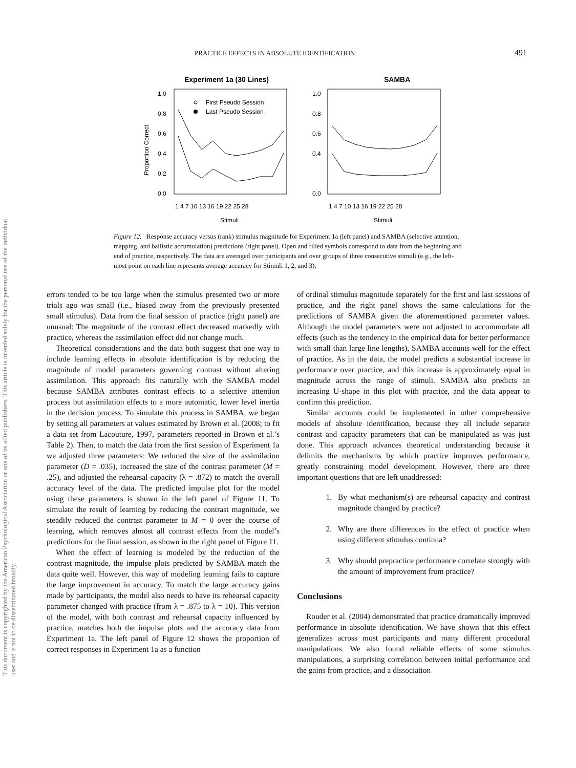PRACTICE EFFECTS IN ABSOLUTE IDENTIFICATION 491
This document is copyrighted by the American Psychological Association or one of its allied publishers. This article is intended solely for the personal use of the individual user and is not to be disseminated broadly.
Experiment 1a (30 Lines)
1.0
0.8
0.6
0.4
0.2
0.0
Proportion Correct
First Pseudo Session
Last Pseudo Session
1 4 7 10 13 16 19 22 25 28
Stimuli
SAMBA
1.0
0.8
0.6
0.4
0.0
1 4 7 10 13 16 19 22 25 28
Stimuli
Figure 12. Response accuracy versus (rank) stimulus magnitude for Experiment 1a (left panel) and SAMBA (selective attention, mapping, and ballistic accumulation) predictions (right panel). Open and filled symbols correspond to data from the beginning and end of practice, respectively. The data are averaged over participants and over groups of three consecutive stimuli (e.g., the left-most point on each line represents average accuracy for Stimuli 1, 2, and 3).
errors tended to be too large when the stimulus presented two or more trials ago was small (i.e., biased away from the previously presented small stimulus). Data from the final session of practice (right panel) are unusual: The magnitude of the contrast effect decreased markedly with practice, whereas the assimilation effect did not change much.
Theoretical considerations and the data both suggest that one way to include learning effects in absolute identification is by reducing the magnitude of model parameters governing contrast without altering assimilation. This approach fits naturally with the SAMBA model because SAMBA attributes contrast effects to a selective attention process but assimilation effects to a more automatic, lower level inertia in the decision process. To simulate this process in SAMBA, we began by setting all parameters at values estimated by Brown et al. (2008; to fit a data set from Lacouture, 1997, parameters reported in Brown et al.’s Table 2). Then, to match the data from the first session of Experiment 1a we adjusted three parameters: We reduced the size of the assimilation parameter (D = .035), increased the size of the contrast parameter (M = .25), and adjusted the rehearsal capacity (λ = .872) to match the overall accuracy level of the data. The predicted impulse plot for the model using these parameters is shown in the left panel of Figure 11. To simulate the result of learning by reducing the contrast magnitude, we steadily reduced the contrast parameter to M = 0 over the course of learning, which removes almost all contrast effects from the model’s predictions for the final session, as shown in the right panel of Figure 11.
When the effect of learning is modeled by the reduction of the contrast magnitude, the impulse plots predicted by SAMBA match the data quite well. However, this way of modeling learning fails to capture the large improvement in accuracy. To match the large accuracy gains made by participants, the model also needs to have its rehearsal capacity parameter changed with practice (from λ = .875 to λ = 10). This version of the model, with both contrast and rehearsal capacity influenced by practice, matches both the impulse plots and the accuracy data from Experiment 1a. The left panel of Figure 12 shows the proportion of correct responses in Experiment 1a as a function
of ordinal stimulus magnitude separately for the first and last sessions of practice, and the right panel shows the same calculations for the predictions of SAMBA given the aforementioned parameter values. Although the model parameters were not adjusted to accommodate all effects (such as the tendency in the empirical data for better performance with small than large line lengths), SAMBA accounts well for the effect of practice. As in the data, the model predicts a substantial increase in performance over practice, and this increase is approximately equal in magnitude across the range of stimuli. SAMBA also predicts an increasing U-shape in this plot with practice, and the data appear to confirm this prediction.
Similar accounts could be implemented in other comprehensive models of absolute identification, because they all include separate contrast and capacity parameters that can be manipulated as was just done. This approach advances theoretical understanding because it delimits the mechanisms by which practice improves performance, greatly constraining model development. However, there are three important questions that are left unaddressed:
1. By what mechanism(s) are rehearsal capacity and contrast magnitude changed by practice?
2. Why are there differences in the effect of practice when using different stimulus continua?
3. Why should prepractice performance correlate strongly with the amount of improvement from practice?
Conclusions
Rouder et al. (2004) demonstrated that practice dramatically improved performance in absolute identification. We have shown that this effect generalizes across most participants and many different procedural manipulations. We also found reliable effects of some stimulus manipulations, a surprising correlation between initial performance and the gains from practice, and a dissociation